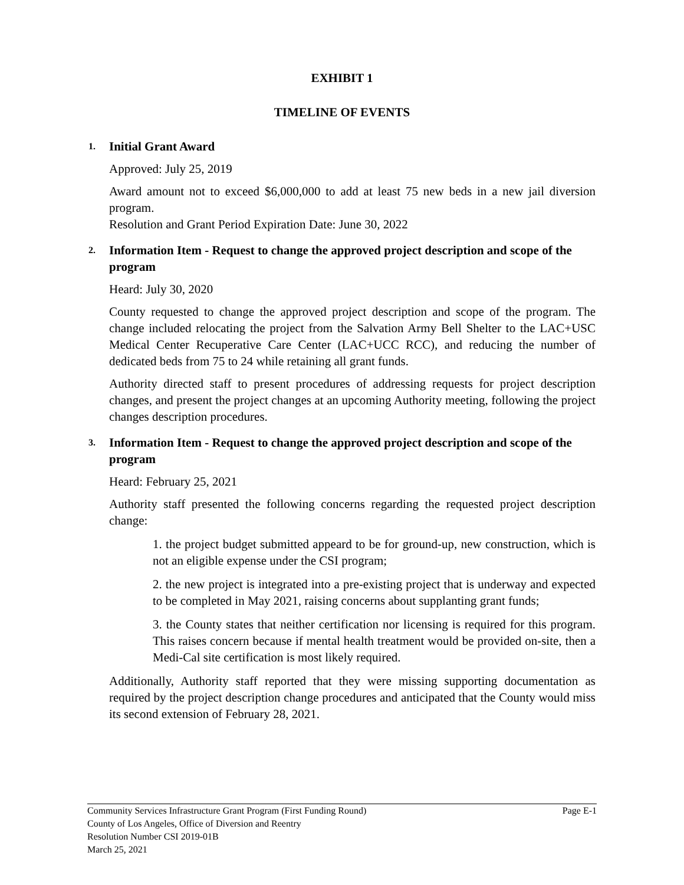EXHIBIT 1
TIMELINE OF EVENTS
1.
Initial Grant Award
Approved: July 25, 2019
Award amount not to exceed $6,000,000 to add at least 75 new beds in a new jail diversion program.
Resolution and Grant Period Expiration Date: June 30, 2022
2.
Information Item - Request to change the approved project description and scope of the program
Heard: July 30, 2020
County requested to change the approved project description and scope of the program. The change included relocating the project from the Salvation Army Bell Shelter to the LAC+USC Medical Center Recuperative Care Center (LAC+UCC RCC), and reducing the number of dedicated beds from 75 to 24 while retaining all grant funds.
Authority directed staff to present procedures of addressing requests for project description changes, and present the project changes at an upcoming Authority meeting, following the project changes description procedures.
3.
Information Item - Request to change the approved project description and scope of the program
Heard: February 25, 2021
Authority staff presented the following concerns regarding the requested project description change:
1. the project budget submitted appeard to be for ground-up, new construction, which is not an eligible expense under the CSI program;
2. the new project is integrated into a pre-existing project that is underway and expected to be completed in May 2021, raising concerns about supplanting grant funds;
3. the County states that neither certification nor licensing is required for this program. This raises concern because if mental health treatment would be provided on-site, then a Medi-Cal site certification is most likely required.
Additionally, Authority staff reported that they were missing supporting documentation as required by the project description change procedures and anticipated that the County would miss its second extension of February 28, 2021.
Community Services Infrastructure Grant Program (First Funding Round) Page E-1
County of Los Angeles, Office of Diversion and Reentry
Resolution Number CSI 2019-01B
March 25, 2021